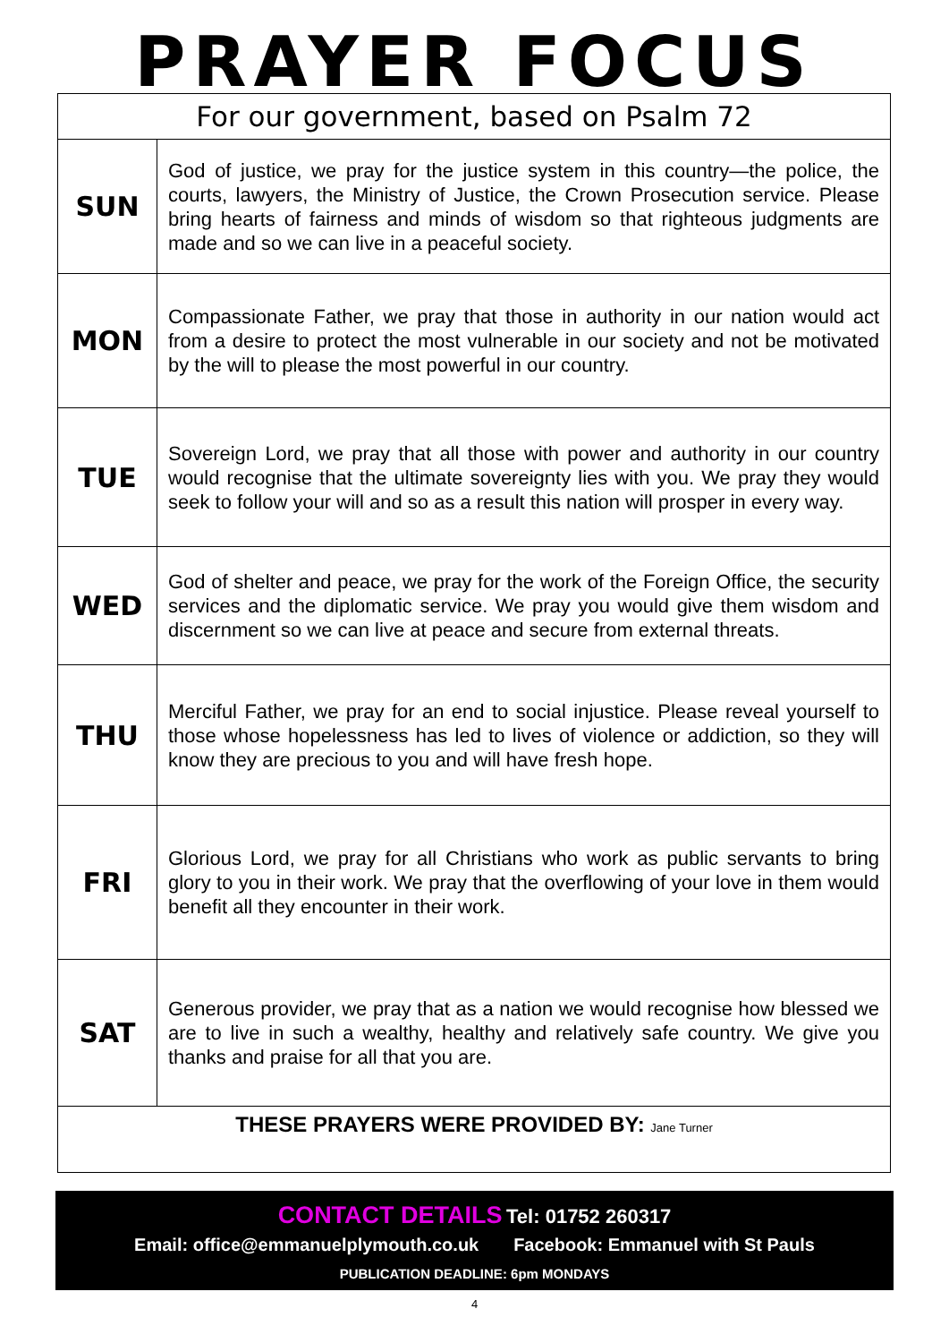PRAYER FOCUS
| For our government, based on Psalm 72 | |
| SUN | God of justice, we pray for the justice system in this country—the police, the courts, lawyers, the Ministry of Justice, the Crown Prosecution service. Please bring hearts of fairness and minds of wisdom so that righteous judgments are made and so we can live in a peaceful society. |
| MON | Compassionate Father, we pray that those in authority in our nation would act from a desire to protect the most vulnerable in our society and not be motivated by the will to please the most powerful in our country. |
| TUE | Sovereign Lord, we pray that all those with power and authority in our country would recognise that the ultimate sovereignty lies with you. We pray they would seek to follow your will and so as a result this nation will prosper in every way. |
| WED | God of shelter and peace, we pray for the work of the Foreign Office, the security services and the diplomatic service. We pray you would give them wisdom and discernment so we can live at peace and secure from external threats. |
| THU | Merciful Father, we pray for an end to social injustice. Please reveal yourself to those whose hopelessness has led to lives of violence or addiction, so they will know they are precious to you and will have fresh hope. |
| FRI | Glorious Lord, we pray for all Christians who work as public servants to bring glory to you in their work. We pray that the overflowing of your love in them would benefit all they encounter in their work. |
| SAT | Generous provider, we pray that as a nation we would recognise how blessed we are to live in such a wealthy, healthy and relatively safe country. We give you thanks and praise for all that you are. |
| THESE PRAYERS WERE PROVIDED BY: Jane Turner | |
CONTACT DETAILS Tel: 01752 260317
Email: office@emmanuelplymouth.co.uk Facebook: Emmanuel with St Pauls
PUBLICATION DEADLINE: 6pm MONDAYS
4